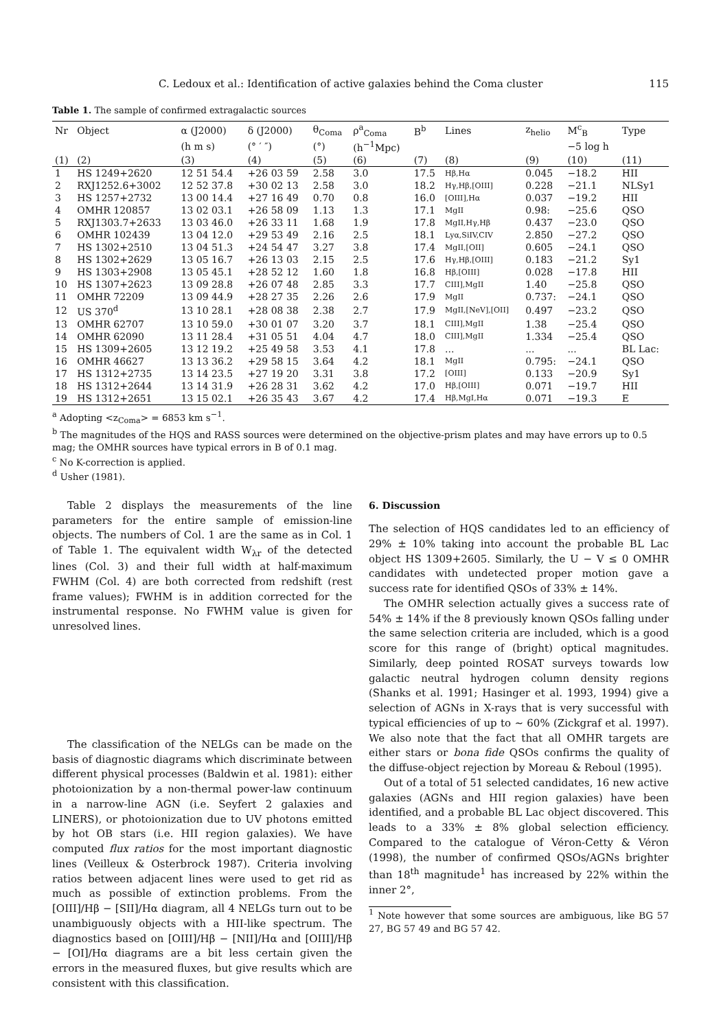C. Ledoux et al.: Identification of active galaxies behind the Coma cluster 115
Table 1. The sample of confirmed extragalactic sources
| Nr | Object | α (J2000) | δ (J2000) | θ<sub>Coma</sub> | ρ<sup>a</sup><sub>Coma</sub> | B<sup>b</sup> | Lines | z<sub>helio</sub> | M<sup>c</sup><sub>B</sub> | Type |
| --- | --- | --- | --- | --- | --- | --- | --- | --- | --- | --- |
| | | (h m s) | (° ′ ″) | (°) | (h<sup>−1</sup>Mpc) | | | | −5 log h | |
| (1) | (2) | (3) | (4) | (5) | (6) | (7) | (8) | (9) | (10) | (11) |
| 1 | HS 1249+2620 | 12 51 54.4 | +26 03 59 | 2.58 | 3.0 | 17.5 | Hβ,Hα | 0.045 | −18.2 | HII |
| 2 | RXJ1252.6+3002 | 12 52 37.8 | +30 02 13 | 2.58 | 3.0 | 18.2 | Hγ,Hβ,[OIII] | 0.228 | −21.1 | NLSy1 |
| 3 | HS 1257+2732 | 13 00 14.4 | +27 16 49 | 0.70 | 0.8 | 16.0 | [OIII],Hα | 0.037 | −19.2 | HII |
| 4 | OMHR 120857 | 13 02 03.1 | +26 58 09 | 1.13 | 1.3 | 17.1 | MgII | 0.98: | −25.6 | QSO |
| 5 | RXJ1303.7+2633 | 13 03 46.0 | +26 33 11 | 1.68 | 1.9 | 17.8 | MgII,Hγ,Hβ | 0.437 | −23.0 | QSO |
| 6 | OMHR 102439 | 13 04 12.0 | +29 53 49 | 2.16 | 2.5 | 18.1 | Lyα,SiIV,CIV | 2.850 | −27.2 | QSO |
| 7 | HS 1302+2510 | 13 04 51.3 | +24 54 47 | 3.27 | 3.8 | 17.4 | MgII,[OII] | 0.605 | −24.1 | QSO |
| 8 | HS 1302+2629 | 13 05 16.7 | +26 13 03 | 2.15 | 2.5 | 17.6 | Hγ,Hβ,[OIII] | 0.183 | −21.2 | Sy1 |
| 9 | HS 1303+2908 | 13 05 45.1 | +28 52 12 | 1.60 | 1.8 | 16.8 | Hβ,[OIII] | 0.028 | −17.8 | HII |
| 10 | HS 1307+2623 | 13 09 28.8 | +26 07 48 | 2.85 | 3.3 | 17.7 | CIII],MgII | 1.40 | −25.8 | QSO |
| 11 | OMHR 72209 | 13 09 44.9 | +28 27 35 | 2.26 | 2.6 | 17.9 | MgII | 0.737: | −24.1 | QSO |
| 12 | US 370<sup>d</sup> | 13 10 28.1 | +28 08 38 | 2.38 | 2.7 | 17.9 | MgII,[NeV],[OII] | 0.497 | −23.2 | QSO |
| 13 | OMHR 62707 | 13 10 59.0 | +30 01 07 | 3.20 | 3.7 | 18.1 | CIII],MgII | 1.38 | −25.4 | QSO |
| 14 | OMHR 62090 | 13 11 28.4 | +31 05 51 | 4.04 | 4.7 | 18.0 | CIII],MgII | 1.334 | −25.4 | QSO |
| 15 | HS 1309+2605 | 13 12 19.2 | +25 49 58 | 3.53 | 4.1 | 17.8 | ... | ... | ... | BL Lac: |
| 16 | OMHR 46627 | 13 13 36.2 | +29 58 15 | 3.64 | 4.2 | 18.1 | MgII | 0.795: | −24.1 | QSO |
| 17 | HS 1312+2735 | 13 14 23.5 | +27 19 20 | 3.31 | 3.8 | 17.2 | [OIII] | 0.133 | −20.9 | Sy1 |
| 18 | HS 1312+2644 | 13 14 31.9 | +26 28 31 | 3.62 | 4.2 | 17.0 | Hβ,[OIII] | 0.071 | −19.7 | HII |
| 19 | HS 1312+2651 | 13 15 02.1 | +26 35 43 | 3.67 | 4.2 | 17.4 | Hβ,MgI,Hα | 0.071 | −19.3 | E |
<sup>a</sup> Adopting <z<sub>Coma</sub>> = 6853 km s<sup>−1</sup>.
<sup>b</sup> The magnitudes of the HQS and RASS sources were determined on the objective-prism plates and may have errors up to 0.5 mag; the OMHR sources have typical errors in B of 0.1 mag.
<sup>c</sup> No K-correction is applied.
<sup>d</sup> Usher (1981).
Table 2 displays the measurements of the line parameters for the entire sample of emission-line objects. The numbers of Col. 1 are the same as in Col. 1 of Table 1. The equivalent width W<sub>λr</sub> of the detected lines (Col. 3) and their full width at half-maximum FWHM (Col. 4) are both corrected from redshift (rest frame values); FWHM is in addition corrected for the instrumental response. No FWHM value is given for unresolved lines.
The classification of the NELGs can be made on the basis of diagnostic diagrams which discriminate between different physical processes (Baldwin et al. 1981): either photoionization by a non-thermal power-law continuum in a narrow-line AGN (i.e. Seyfert 2 galaxies and LINERS), or photoionization due to UV photons emitted by hot OB stars (i.e. HII region galaxies). We have computed flux ratios for the most important diagnostic lines (Veilleux & Osterbrock 1987). Criteria involving ratios between adjacent lines were used to get rid as much as possible of extinction problems. From the [OIII]/Hβ − [SII]/Hα diagram, all 4 NELGs turn out to be unambiguously objects with a HII-like spectrum. The diagnostics based on [OIII]/Hβ − [NII]/Hα and [OIII]/Hβ − [OI]/Hα diagrams are a bit less certain given the errors in the measured fluxes, but give results which are consistent with this classification.
6. Discussion
The selection of HQS candidates led to an efficiency of 29% ± 10% taking into account the probable BL Lac object HS 1309+2605. Similarly, the U − V ≤ 0 OMHR candidates with undetected proper motion gave a success rate for identified QSOs of 33% ± 14%.
The OMHR selection actually gives a success rate of 54% ± 14% if the 8 previously known QSOs falling under the same selection criteria are included, which is a good score for this range of (bright) optical magnitudes. Similarly, deep pointed ROSAT surveys towards low galactic neutral hydrogen column density regions (Shanks et al. 1991; Hasinger et al. 1993, 1994) give a selection of AGNs in X-rays that is very successful with typical efficiencies of up to ∼ 60% (Zickgraf et al. 1997). We also note that the fact that all OMHR targets are either stars or bona fide QSOs confirms the quality of the diffuse-object rejection by Moreau & Reboul (1995).
Out of a total of 51 selected candidates, 16 new active galaxies (AGNs and HII region galaxies) have been identified, and a probable BL Lac object discovered. This leads to a 33% ± 8% global selection efficiency. Compared to the catalogue of Véron-Cetty & Véron (1998), the number of confirmed QSOs/AGNs brighter than 18<sup>th</sup> magnitude<sup>1</sup> has increased by 22% within the inner 2°,
<sup>1</sup> Note however that some sources are ambiguous, like BG 57 27, BG 57 49 and BG 57 42.